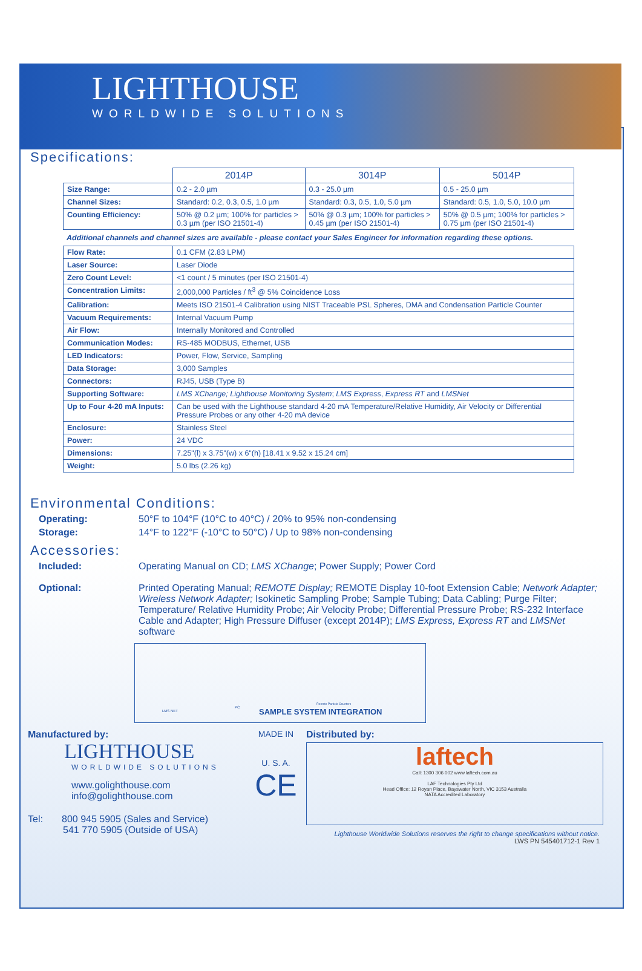LIGHTHOUSE
WORLDWIDE SOLUTIONS
Specifications:
| | 2014P | 3014P | 5014P |
| Size Range: | 0.2 - 2.0 µm | 0.3 - 25.0 µm | 0.5 - 25.0 µm |
| Channel Sizes: | Standard: 0.2, 0.3, 0.5, 1.0 µm | Standard: 0.3, 0.5, 1.0, 5.0 µm | Standard: 0.5, 1.0, 5.0, 10.0 µm |
| Counting Efficiency: | 50% @ 0.2 µm; 100% for particles > 0.3 µm (per ISO 21501-4) | 50% @ 0.3 µm; 100% for particles > 0.45 µm (per ISO 21501-4) | 50% @ 0.5 µm; 100% for particles > 0.75 µm (per ISO 21501-4) |
Additional channels and channel sizes are available - please contact your Sales Engineer for information regarding these options.
| Flow Rate: | 0.1 CFM (2.83 LPM) |
| Laser Source: | Laser Diode |
| Zero Count Level: | <1 count / 5 minutes (per ISO 21501-4) |
| Concentration Limits: | 2,000,000 Particles / ft<sup>3</sup> @ 5% Coincidence Loss |
| Calibration: | Meets ISO 21501-4 Calibration using NIST Traceable PSL Spheres, DMA and Condensation Particle Counter |
| Vacuum Requirements: | Internal Vacuum Pump |
| Air Flow: | Internally Monitored and Controlled |
| Communication Modes: | RS-485 MODBUS, Ethernet, USB |
| LED Indicators: | Power, Flow, Service, Sampling |
| Data Storage: | 3,000 Samples |
| Connectors: | RJ45, USB (Type B) |
| Supporting Software: | LMS XChange; Lighthouse Monitoring System ; LMS Express , Express RT and LMSNet |
| Up to Four 4-20 mA Inputs: | Can be used with the Lighthouse standard 4-20 mA Temperature/Relative Humidity, Air Velocity or Differential Pressure Probes or any other 4-20 mA device |
| Enclosure: | Stainless Steel |
| Power: | 24 VDC |
| Dimensions: | 7.25"(l) x 3.75"(w) x 6"(h) [18.41 x 9.52 x 15.24 cm] |
| Weight: | 5.0 lbs (2.26 kg) |
Environmental Conditions:
Operating: 50°F to 104°F (10°C to 40°C) / 20% to 95% non-condensing Storage: 14°F to 122°F (-10°C to 50°C) / Up to 98% non-condensing
Accessories:
Included: Operating Manual on CD; LMS XChange; Power Supply; Power Cord Optional: Printed Operating Manual; REMOTE Display; REMOTE Display 10-foot Extension Cable; Network Adapter; Wireless Network Adapter; Isokinetic Sampling Probe; Sample Tubing; Data Cabling; Purge Filter; Temperature/ Relative Humidity Probe; Air Velocity Probe; Differential Pressure Probe; RS-232 Interface Cable and Adapter; High Pressure Diffuser (except 2014P); LMS Express, Express RT and LMSNet software
Remote Particle Counters
LMS NET
PC SAMPLE SYSTEM INTEGRATION
Manufactured by:
LIGHTHOUSE
WORLDWIDE SOLUTIONS
www.golighthouse.com
info@golighthouse.com
Tel: 800 945 5905 (Sales and Service)
541 770 5905 (Outside of USA)
MADE IN
U. S. A.
CE
Distributed by:
laftech
Call: 1300 306 002 www.laftech.com.au
LAF Technologies Pty Ltd
Head Office: 12 Royan Place, Bayswater North, VIC 3153 Australia
NATA Accredited Laboratory
Lighthouse Worldwide Solutions reserves the right to change specifications without notice.
LWS PN 545401712-1 Rev 1